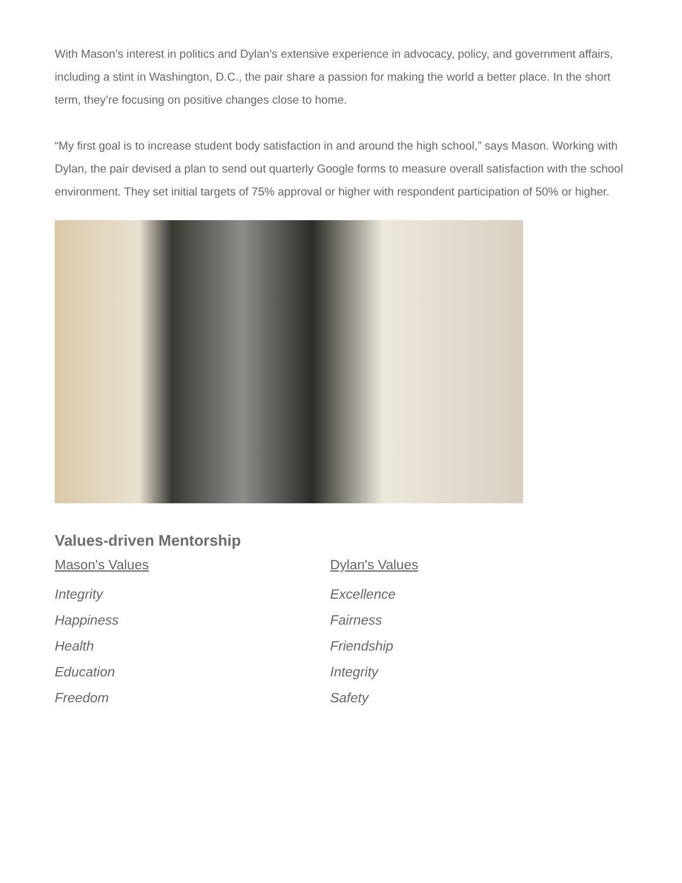With Mason’s interest in politics and Dylan’s extensive experience in advocacy, policy, and government affairs, including a stint in Washington, D.C., the pair share a passion for making the world a better place. In the short term, they’re focusing on positive changes close to home.
“My first goal is to increase student body satisfaction in and around the high school,” says Mason. Working with Dylan, the pair devised a plan to send out quarterly Google forms to measure overall satisfaction with the school environment. They set initial targets of 75% approval or higher with respondent participation of 50% or higher.
Values-driven Mentorship
Mason's Values
Integrity
Happiness
Health
Education
Freedom
Dylan's Values
Excellence
Fairness
Friendship
Integrity
Safety